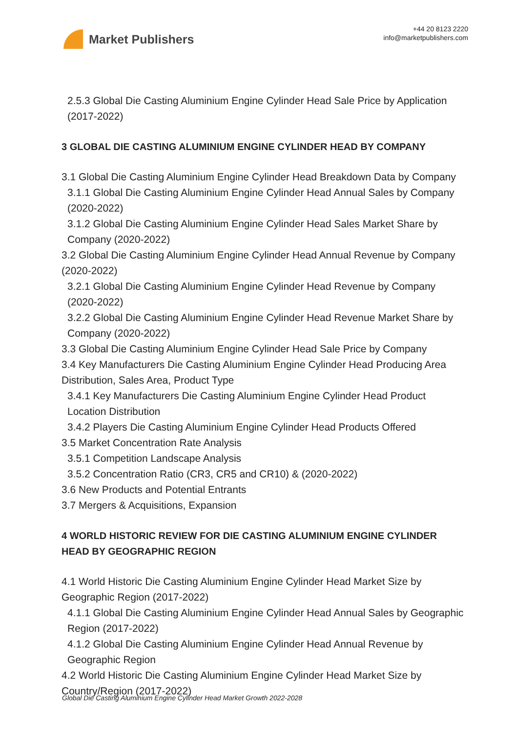Market Publishers
+44 20 8123 2220
info@marketpublishers.com
2.5.3 Global Die Casting Aluminium Engine Cylinder Head Sale Price by Application (2017-2022)
3 GLOBAL DIE CASTING ALUMINIUM ENGINE CYLINDER HEAD BY COMPANY
3.1 Global Die Casting Aluminium Engine Cylinder Head Breakdown Data by Company
3.1.1 Global Die Casting Aluminium Engine Cylinder Head Annual Sales by Company (2020-2022)
3.1.2 Global Die Casting Aluminium Engine Cylinder Head Sales Market Share by Company (2020-2022)
3.2 Global Die Casting Aluminium Engine Cylinder Head Annual Revenue by Company (2020-2022)
3.2.1 Global Die Casting Aluminium Engine Cylinder Head Revenue by Company (2020-2022)
3.2.2 Global Die Casting Aluminium Engine Cylinder Head Revenue Market Share by Company (2020-2022)
3.3 Global Die Casting Aluminium Engine Cylinder Head Sale Price by Company
3.4 Key Manufacturers Die Casting Aluminium Engine Cylinder Head Producing Area Distribution, Sales Area, Product Type
3.4.1 Key Manufacturers Die Casting Aluminium Engine Cylinder Head Product Location Distribution
3.4.2 Players Die Casting Aluminium Engine Cylinder Head Products Offered
3.5 Market Concentration Rate Analysis
3.5.1 Competition Landscape Analysis
3.5.2 Concentration Ratio (CR3, CR5 and CR10) & (2020-2022)
3.6 New Products and Potential Entrants
3.7 Mergers & Acquisitions, Expansion
4 WORLD HISTORIC REVIEW FOR DIE CASTING ALUMINIUM ENGINE CYLINDER HEAD BY GEOGRAPHIC REGION
4.1 World Historic Die Casting Aluminium Engine Cylinder Head Market Size by Geographic Region (2017-2022)
4.1.1 Global Die Casting Aluminium Engine Cylinder Head Annual Sales by Geographic Region (2017-2022)
4.1.2 Global Die Casting Aluminium Engine Cylinder Head Annual Revenue by Geographic Region
4.2 World Historic Die Casting Aluminium Engine Cylinder Head Market Size by Country/Region (2017-2022)
Global Die Casting Aluminium Engine Cylinder Head Market Growth 2022-2028